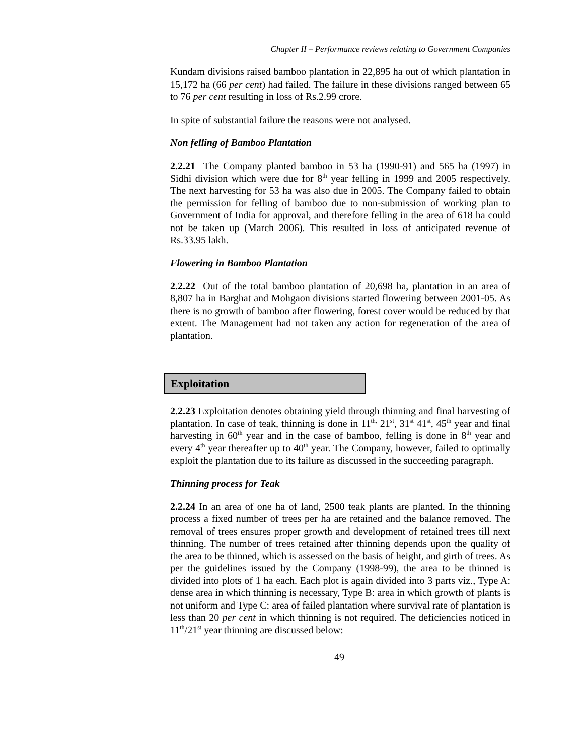Chapter II – Performance reviews relating to Government Companies
Kundam divisions raised bamboo plantation in 22,895 ha out of which plantation in 15,172 ha (66 per cent) had failed. The failure in these divisions ranged between 65 to 76 per cent resulting in loss of Rs.2.99 crore.
In spite of substantial failure the reasons were not analysed.
Non felling of Bamboo Plantation
2.2.21 The Company planted bamboo in 53 ha (1990-91) and 565 ha (1997) in Sidhi division which were due for 8<sup>th</sup> year felling in 1999 and 2005 respectively. The next harvesting for 53 ha was also due in 2005. The Company failed to obtain the permission for felling of bamboo due to non-submission of working plan to Government of India for approval, and therefore felling in the area of 618 ha could not be taken up (March 2006). This resulted in loss of anticipated revenue of Rs.33.95 lakh.
Flowering in Bamboo Plantation
2.2.22 Out of the total bamboo plantation of 20,698 ha, plantation in an area of 8,807 ha in Barghat and Mohgaon divisions started flowering between 2001-05. As there is no growth of bamboo after flowering, forest cover would be reduced by that extent. The Management had not taken any action for regeneration of the area of plantation.
Exploitation
2.2.23 Exploitation denotes obtaining yield through thinning and final harvesting of plantation. In case of teak, thinning is done in 11<sup>th,</sup> 21<sup>st</sup>, 31<sup>st</sup> 41<sup>st</sup>, 45<sup>th</sup> year and final harvesting in 60<sup>th</sup> year and in the case of bamboo, felling is done in 8<sup>th</sup> year and every 4<sup>th</sup> year thereafter up to 40<sup>th</sup> year. The Company, however, failed to optimally exploit the plantation due to its failure as discussed in the succeeding paragraph.
Thinning process for Teak
2.2.24 In an area of one ha of land, 2500 teak plants are planted. In the thinning process a fixed number of trees per ha are retained and the balance removed. The removal of trees ensures proper growth and development of retained trees till next thinning. The number of trees retained after thinning depends upon the quality of the area to be thinned, which is assessed on the basis of height, and girth of trees. As per the guidelines issued by the Company (1998-99), the area to be thinned is divided into plots of 1 ha each. Each plot is again divided into 3 parts viz., Type A: dense area in which thinning is necessary, Type B: area in which growth of plants is not uniform and Type C: area of failed plantation where survival rate of plantation is less than 20 per cent in which thinning is not required. The deficiencies noticed in 11<sup>th</sup>/21<sup>st</sup> year thinning are discussed below:
49